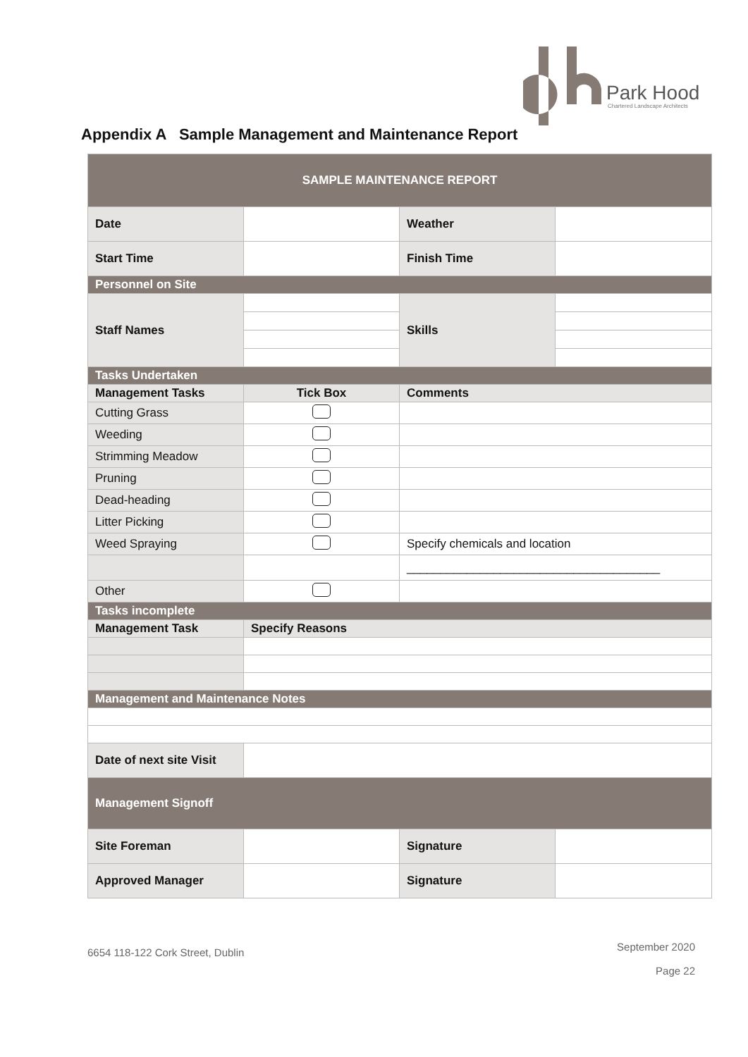Park Hood
Chartered Landscape Architects
Appendix A Sample Management and Maintenance Report
| SAMPLE MAINTENANCE REPORT | | | |
| Date | | Weather | |
| Start Time | | Finish Time | |
| Personnel on Site | | | |
| Staff Names | | Skills | |
| Tasks Undertaken | | | |
| Management Tasks | Tick Box | Comments | |
| Cutting Grass | | | |
| Weeding | | | |
| Strimming Meadow | | | |
| Pruning | | | |
| Dead-heading | | | |
| Litter Picking | | | |
| Weed Spraying | | Specify chemicals and location | |
| | | ______________________________________ | |
| Other | | | |
| Tasks incomplete | | | |
| Management Task | Specify Reasons | | |
| Management and Maintenance Notes | | | |
| Date of next site Visit | | | |
| Management Signoff | | | |
| Site Foreman | | Signature | |
| Approved Manager | | Signature | |
6654 118-122 Cork Street, Dublin September 2020
Page 22